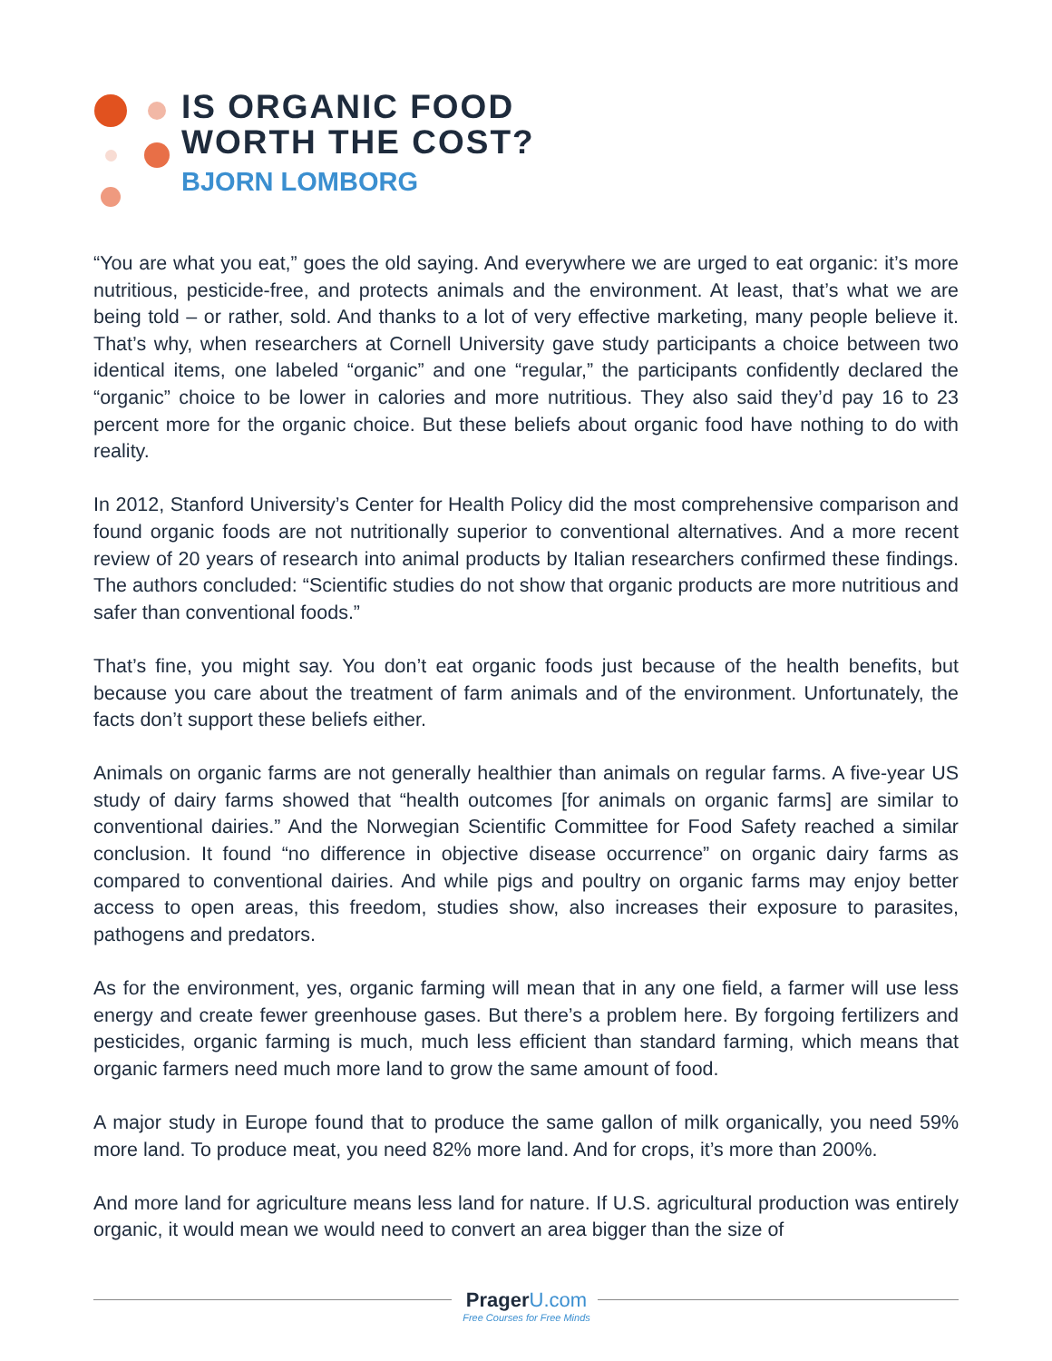IS ORGANIC FOOD
WORTH THE COST?
BJORN LOMBORG
“You are what you eat,” goes the old saying. And everywhere we are urged to eat organic: it’s more nutritious, pesticide-free, and protects animals and the environment. At least, that’s what we are being told – or rather, sold. And thanks to a lot of very effective marketing, many people believe it. That’s why, when researchers at Cornell University gave study participants a choice between two identical items, one labeled “organic” and one “regular,” the participants confidently declared the “organic” choice to be lower in calories and more nutritious. They also said they’d pay 16 to 23 percent more for the organic choice. But these beliefs about organic food have nothing to do with reality.
In 2012, Stanford University’s Center for Health Policy did the most comprehensive comparison and found organic foods are not nutritionally superior to conventional alternatives. And a more recent review of 20 years of research into animal products by Italian researchers confirmed these findings. The authors concluded: “Scientific studies do not show that organic products are more nutritious and safer than conventional foods.”
That’s fine, you might say. You don’t eat organic foods just because of the health benefits, but because you care about the treatment of farm animals and of the environment. Unfortunately, the facts don’t support these beliefs either.
Animals on organic farms are not generally healthier than animals on regular farms. A five-year US study of dairy farms showed that “health outcomes [for animals on organic farms] are similar to conventional dairies.” And the Norwegian Scientific Committee for Food Safety reached a similar conclusion. It found “no difference in objective disease occurrence” on organic dairy farms as compared to conventional dairies. And while pigs and poultry on organic farms may enjoy better access to open areas, this freedom, studies show, also increases their exposure to parasites, pathogens and predators.
As for the environment, yes, organic farming will mean that in any one field, a farmer will use less energy and create fewer greenhouse gases. But there’s a problem here. By forgoing fertilizers and pesticides, organic farming is much, much less efficient than standard farming, which means that organic farmers need much more land to grow the same amount of food.
A major study in Europe found that to produce the same gallon of milk organically, you need 59% more land. To produce meat, you need 82% more land. And for crops, it’s more than 200%.
And more land for agriculture means less land for nature. If U.S. agricultural production was entirely organic, it would mean we would need to convert an area bigger than the size of
Prager U.com
Free Courses for Free Minds